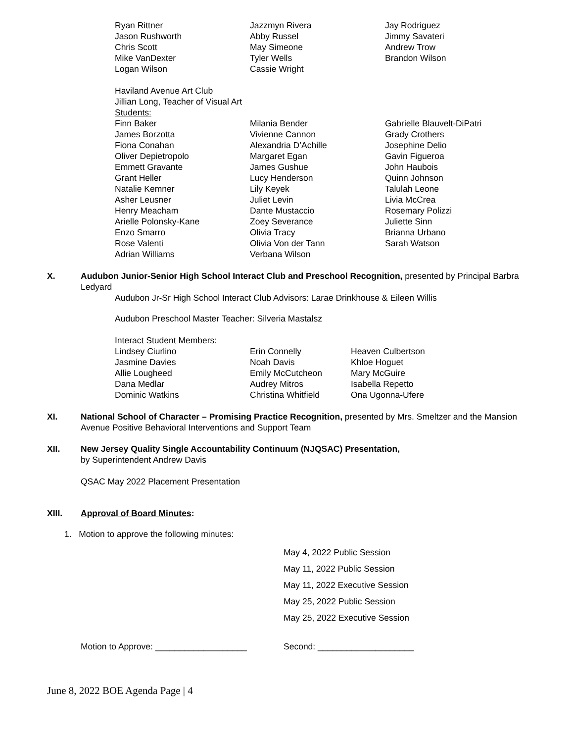| Ryan Rittner | Jazzmyn Rivera | Jay Rodriguez |
| Jason Rushworth | Abby Russel | Jimmy Savateri |
| Chris Scott | May Simeone | Andrew Trow |
| Mike VanDexter | Tyler Wells | Brandon Wilson |
| Logan Wilson | Cassie Wright | |
Haviland Avenue Art Club
Jillian Long, Teacher of Visual Art
Students:
| Finn Baker | Milania Bender | Gabrielle Blauvelt-DiPatri |
| James Borzotta | Vivienne Cannon | Grady Crothers |
| Fiona Conahan | Alexandria D’Achille | Josephine Delio |
| Oliver Depietropolo | Margaret Egan | Gavin Figueroa |
| Emmett Gravante | James Gushue | John Haubois |
| Grant Heller | Lucy Henderson | Quinn Johnson |
| Natalie Kemner | Lily Keyek | Talulah Leone |
| Asher Leusner | Juliet Levin | Livia McCrea |
| Henry Meacham | Dante Mustaccio | Rosemary Polizzi |
| Arielle Polonsky-Kane | Zoey Severance | Juliette Sinn |
| Enzo Smarro | Olivia Tracy | Brianna Urbano |
| Rose Valenti | Olivia Von der Tann | Sarah Watson |
| Adrian Williams | Verbana Wilson | |
X. Audubon Junior-Senior High School Interact Club and Preschool Recognition, presented by Principal Barbra Ledyard
Audubon Jr-Sr High School Interact Club Advisors: Larae Drinkhouse & Eileen Willis
Audubon Preschool Master Teacher: Silveria Mastalsz
Interact Student Members:
| Lindsey Ciurlino | Erin Connelly | Heaven Culbertson |
| Jasmine Davies | Noah Davis | Khloe Hoguet |
| Allie Lougheed | Emily McCutcheon | Mary McGuire |
| Dana Medlar | Audrey Mitros | Isabella Repetto |
| Dominic Watkins | Christina Whitfield | Ona Ugonna-Ufere |
XI. National School of Character – Promising Practice Recognition, presented by Mrs. Smeltzer and the Mansion Avenue Positive Behavioral Interventions and Support Team
XII. New Jersey Quality Single Accountability Continuum (NJQSAC) Presentation,
by Superintendent Andrew Davis
QSAC May 2022 Placement Presentation
XIII. Approval of Board Minutes:
1. Motion to approve the following minutes:
May 4, 2022 Public Session
May 11, 2022 Public Session
May 11, 2022 Executive Session
May 25, 2022 Public Session
May 25, 2022 Executive Session
Motion to Approve: ___________________ Second: ____________________
June 8, 2022 BOE Agenda Page | 4